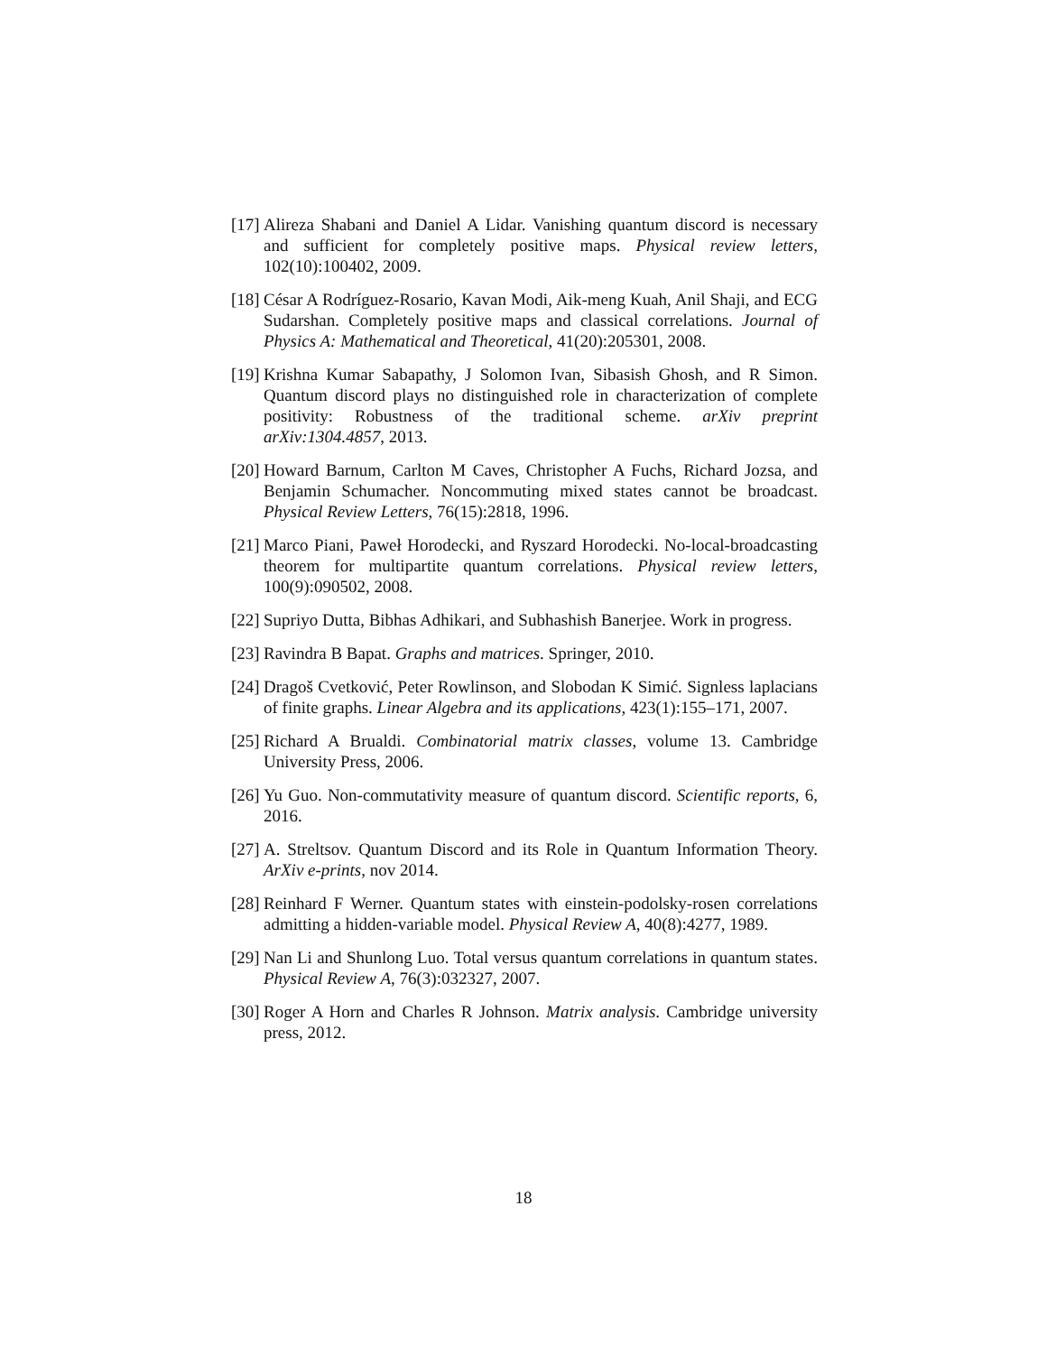[17] Alireza Shabani and Daniel A Lidar. Vanishing quantum discord is necessary and sufficient for completely positive maps. Physical review letters, 102(10):100402, 2009.
[18] César A Rodríguez-Rosario, Kavan Modi, Aik-meng Kuah, Anil Shaji, and ECG Sudarshan. Completely positive maps and classical correlations. Journal of Physics A: Mathematical and Theoretical, 41(20):205301, 2008.
[19] Krishna Kumar Sabapathy, J Solomon Ivan, Sibasish Ghosh, and R Simon. Quantum discord plays no distinguished role in characterization of complete positivity: Robustness of the traditional scheme. arXiv preprint arXiv:1304.4857, 2013.
[20] Howard Barnum, Carlton M Caves, Christopher A Fuchs, Richard Jozsa, and Benjamin Schumacher. Noncommuting mixed states cannot be broadcast. Physical Review Letters, 76(15):2818, 1996.
[21] Marco Piani, Paweł Horodecki, and Ryszard Horodecki. No-local-broadcasting theorem for multipartite quantum correlations. Physical review letters, 100(9):090502, 2008.
[22] Supriyo Dutta, Bibhas Adhikari, and Subhashish Banerjee. Work in progress.
[23] Ravindra B Bapat. Graphs and matrices. Springer, 2010.
[24] Dragoš Cvetković, Peter Rowlinson, and Slobodan K Simić. Signless laplacians of finite graphs. Linear Algebra and its applications, 423(1):155–171, 2007.
[25] Richard A Brualdi. Combinatorial matrix classes, volume 13. Cambridge University Press, 2006.
[26] Yu Guo. Non-commutativity measure of quantum discord. Scientific reports, 6, 2016.
[27] A. Streltsov. Quantum Discord and its Role in Quantum Information Theory. ArXiv e-prints, nov 2014.
[28] Reinhard F Werner. Quantum states with einstein-podolsky-rosen correlations admitting a hidden-variable model. Physical Review A, 40(8):4277, 1989.
[29] Nan Li and Shunlong Luo. Total versus quantum correlations in quantum states. Physical Review A, 76(3):032327, 2007.
[30] Roger A Horn and Charles R Johnson. Matrix analysis. Cambridge university press, 2012.
18